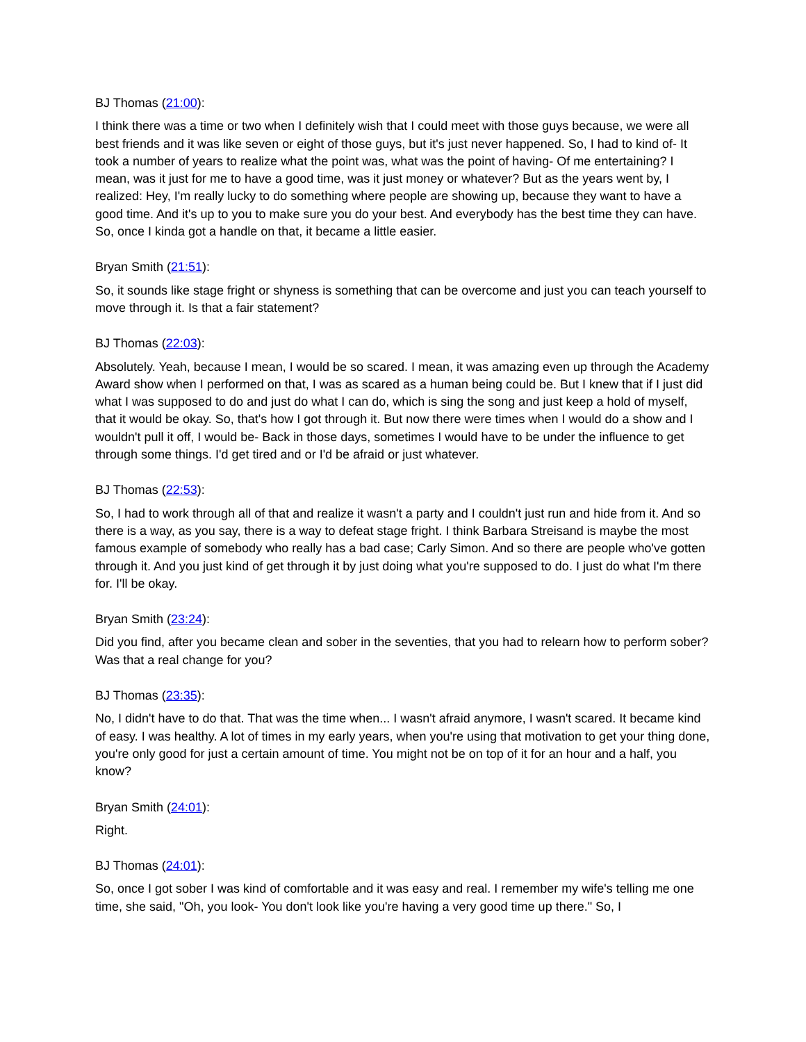BJ Thomas (21:00):
I think there was a time or two when I definitely wish that I could meet with those guys because, we were all best friends and it was like seven or eight of those guys, but it's just never happened. So, I had to kind of- It took a number of years to realize what the point was, what was the point of having- Of me entertaining? I mean, was it just for me to have a good time, was it just money or whatever? But as the years went by, I realized: Hey, I'm really lucky to do something where people are showing up, because they want to have a good time. And it's up to you to make sure you do your best. And everybody has the best time they can have. So, once I kinda got a handle on that, it became a little easier.
Bryan Smith (21:51):
So, it sounds like stage fright or shyness is something that can be overcome and just you can teach yourself to move through it. Is that a fair statement?
BJ Thomas (22:03):
Absolutely. Yeah, because I mean, I would be so scared. I mean, it was amazing even up through the Academy Award show when I performed on that, I was as scared as a human being could be. But I knew that if I just did what I was supposed to do and just do what I can do, which is sing the song and just keep a hold of myself, that it would be okay. So, that's how I got through it. But now there were times when I would do a show and I wouldn't pull it off, I would be- Back in those days, sometimes I would have to be under the influence to get through some things. I'd get tired and or I'd be afraid or just whatever.
BJ Thomas (22:53):
So, I had to work through all of that and realize it wasn't a party and I couldn't just run and hide from it. And so there is a way, as you say, there is a way to defeat stage fright. I think Barbara Streisand is maybe the most famous example of somebody who really has a bad case; Carly Simon. And so there are people who've gotten through it. And you just kind of get through it by just doing what you're supposed to do. I just do what I'm there for. I'll be okay.
Bryan Smith (23:24):
Did you find, after you became clean and sober in the seventies, that you had to relearn how to perform sober? Was that a real change for you?
BJ Thomas (23:35):
No, I didn't have to do that. That was the time when... I wasn't afraid anymore, I wasn't scared. It became kind of easy. I was healthy. A lot of times in my early years, when you're using that motivation to get your thing done, you're only good for just a certain amount of time. You might not be on top of it for an hour and a half, you know?
Bryan Smith (24:01):
Right.
BJ Thomas (24:01):
So, once I got sober I was kind of comfortable and it was easy and real. I remember my wife's telling me one time, she said, "Oh, you look- You don't look like you're having a very good time up there." So, I